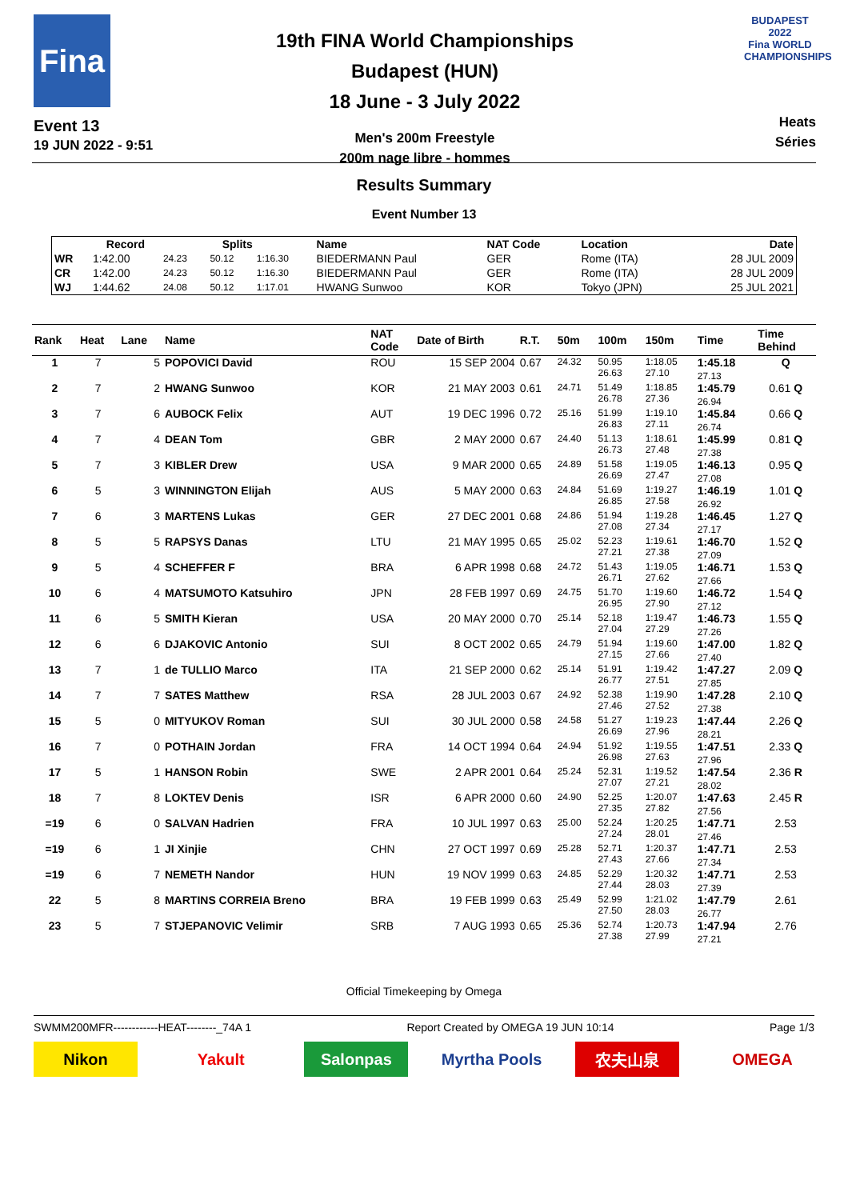Fina
Event 13
19 JUN 2022 - 9:51
19th FINA World Championships
Budapest (HUN)
18 June - 3 July 2022
Men's 200m Freestyle
200m nage libre - hommes
BUDAPEST 2022
Fina WORLD CHAMPIONSHIPS
Heats
Séries
Results Summary
Event Number 13
| | Record | Splits | | | Name | NAT Code | Location | Date |
| --- | --- | --- | --- | --- | --- | --- | --- | --- |
| WR | 1:42.00 | 24.23 | 50.12 | 1:16.30 | BIEDERMANN Paul | GER | Rome (ITA) | 28 JUL 2009 |
| CR | 1:42.00 | 24.23 | 50.12 | 1:16.30 | BIEDERMANN Paul | GER | Rome (ITA) | 28 JUL 2009 |
| WJ | 1:44.62 | 24.08 | 50.12 | 1:17.01 | HWANG Sunwoo | KOR | Tokyo (JPN) | 25 JUL 2021 |
| Rank | Heat | Lane | Name | NAT Code | Date of Birth | R.T. | 50m | 100m | 150m | Time | Time Behind |
| --- | --- | --- | --- | --- | --- | --- | --- | --- | --- | --- | --- |
| 1 | 7 | 5 | POPOVICI David | ROU | 15 SEP 2004 | 0.67 | 24.32 | 50.95 26.63 | 1:18.05 27.10 | 1:45.18 27.13 | Q |
| 2 | 7 | 2 | HWANG Sunwoo | KOR | 21 MAY 2003 | 0.61 | 24.71 | 51.49 26.78 | 1:18.85 27.36 | 1:45.79 26.94 | 0.61 Q |
| 3 | 7 | 6 | AUBOCK Felix | AUT | 19 DEC 1996 | 0.72 | 25.16 | 51.99 26.83 | 1:19.10 27.11 | 1:45.84 26.74 | 0.66 Q |
| 4 | 7 | 4 | DEAN Tom | GBR | 2 MAY 2000 | 0.67 | 24.40 | 51.13 26.73 | 1:18.61 27.48 | 1:45.99 27.38 | 0.81 Q |
| 5 | 7 | 3 | KIBLER Drew | USA | 9 MAR 2000 | 0.65 | 24.89 | 51.58 26.69 | 1:19.05 27.47 | 1:46.13 27.08 | 0.95 Q |
| 6 | 5 | 3 | WINNINGTON Elijah | AUS | 5 MAY 2000 | 0.63 | 24.84 | 51.69 26.85 | 1:19.27 27.58 | 1:46.19 26.92 | 1.01 Q |
| 7 | 6 | 3 | MARTENS Lukas | GER | 27 DEC 2001 | 0.68 | 24.86 | 51.94 27.08 | 1:19.28 27.34 | 1:46.45 27.17 | 1.27 Q |
| 8 | 5 | 5 | RAPSYS Danas | LTU | 21 MAY 1995 | 0.65 | 25.02 | 52.23 27.21 | 1:19.61 27.38 | 1:46.70 27.09 | 1.52 Q |
| 9 | 5 | 4 | SCHEFFER F | BRA | 6 APR 1998 | 0.68 | 24.72 | 51.43 26.71 | 1:19.05 27.62 | 1:46.71 27.66 | 1.53 Q |
| 10 | 6 | 4 | MATSUMOTO Katsuhiro | JPN | 28 FEB 1997 | 0.69 | 24.75 | 51.70 26.95 | 1:19.60 27.90 | 1:46.72 27.12 | 1.54 Q |
| 11 | 6 | 5 | SMITH Kieran | USA | 20 MAY 2000 | 0.70 | 25.14 | 52.18 27.04 | 1:19.47 27.29 | 1:46.73 27.26 | 1.55 Q |
| 12 | 6 | 6 | DJAKOVIC Antonio | SUI | 8 OCT 2002 | 0.65 | 24.79 | 51.94 27.15 | 1:19.60 27.66 | 1:47.00 27.40 | 1.82 Q |
| 13 | 7 | 1 | de TULLIO Marco | ITA | 21 SEP 2000 | 0.62 | 25.14 | 51.91 26.77 | 1:19.42 27.51 | 1:47.27 27.85 | 2.09 Q |
| 14 | 7 | 7 | SATES Matthew | RSA | 28 JUL 2003 | 0.67 | 24.92 | 52.38 27.46 | 1:19.90 27.52 | 1:47.28 27.38 | 2.10 Q |
| 15 | 5 | 0 | MITYUKOV Roman | SUI | 30 JUL 2000 | 0.58 | 24.58 | 51.27 26.69 | 1:19.23 27.96 | 1:47.44 28.21 | 2.26 Q |
| 16 | 7 | 0 | POTHAIN Jordan | FRA | 14 OCT 1994 | 0.64 | 24.94 | 51.92 26.98 | 1:19.55 27.63 | 1:47.51 27.96 | 2.33 Q |
| 17 | 5 | 1 | HANSON Robin | SWE | 2 APR 2001 | 0.64 | 25.24 | 52.31 27.07 | 1:19.52 27.21 | 1:47.54 28.02 | 2.36 R |
| 18 | 7 | 8 | LOKTEV Denis | ISR | 6 APR 2000 | 0.60 | 24.90 | 52.25 27.35 | 1:20.07 27.82 | 1:47.63 27.56 | 2.45 R |
| =19 | 6 | 0 | SALVAN Hadrien | FRA | 10 JUL 1997 | 0.63 | 25.00 | 52.24 27.24 | 1:20.25 28.01 | 1:47.71 27.46 | 2.53 |
| =19 | 6 | 1 | JI Xinjie | CHN | 27 OCT 1997 | 0.69 | 25.28 | 52.71 27.43 | 1:20.37 27.66 | 1:47.71 27.34 | 2.53 |
| =19 | 6 | 7 | NEMETH Nandor | HUN | 19 NOV 1999 | 0.63 | 24.85 | 52.29 27.44 | 1:20.32 28.03 | 1:47.71 27.39 | 2.53 |
| 22 | 5 | 8 | MARTINS CORREIA Breno | BRA | 19 FEB 1999 | 0.63 | 25.49 | 52.99 27.50 | 1:21.02 28.03 | 1:47.79 26.77 | 2.61 |
| 23 | 5 | 7 | STJEPANOVIC Velimir | SRB | 7 AUG 1993 | 0.65 | 25.36 | 52.74 27.38 | 1:20.73 27.99 | 1:47.94 27.21 | 2.76 |
Official Timekeeping by Omega
SWMM200MFR------------HEAT--------_74A 1 Report Created by OMEGA 19 JUN 10:14 Page 1/3
Nikon Yakult Salonpas Myrtha Pools
农夫山泉 OMEGA